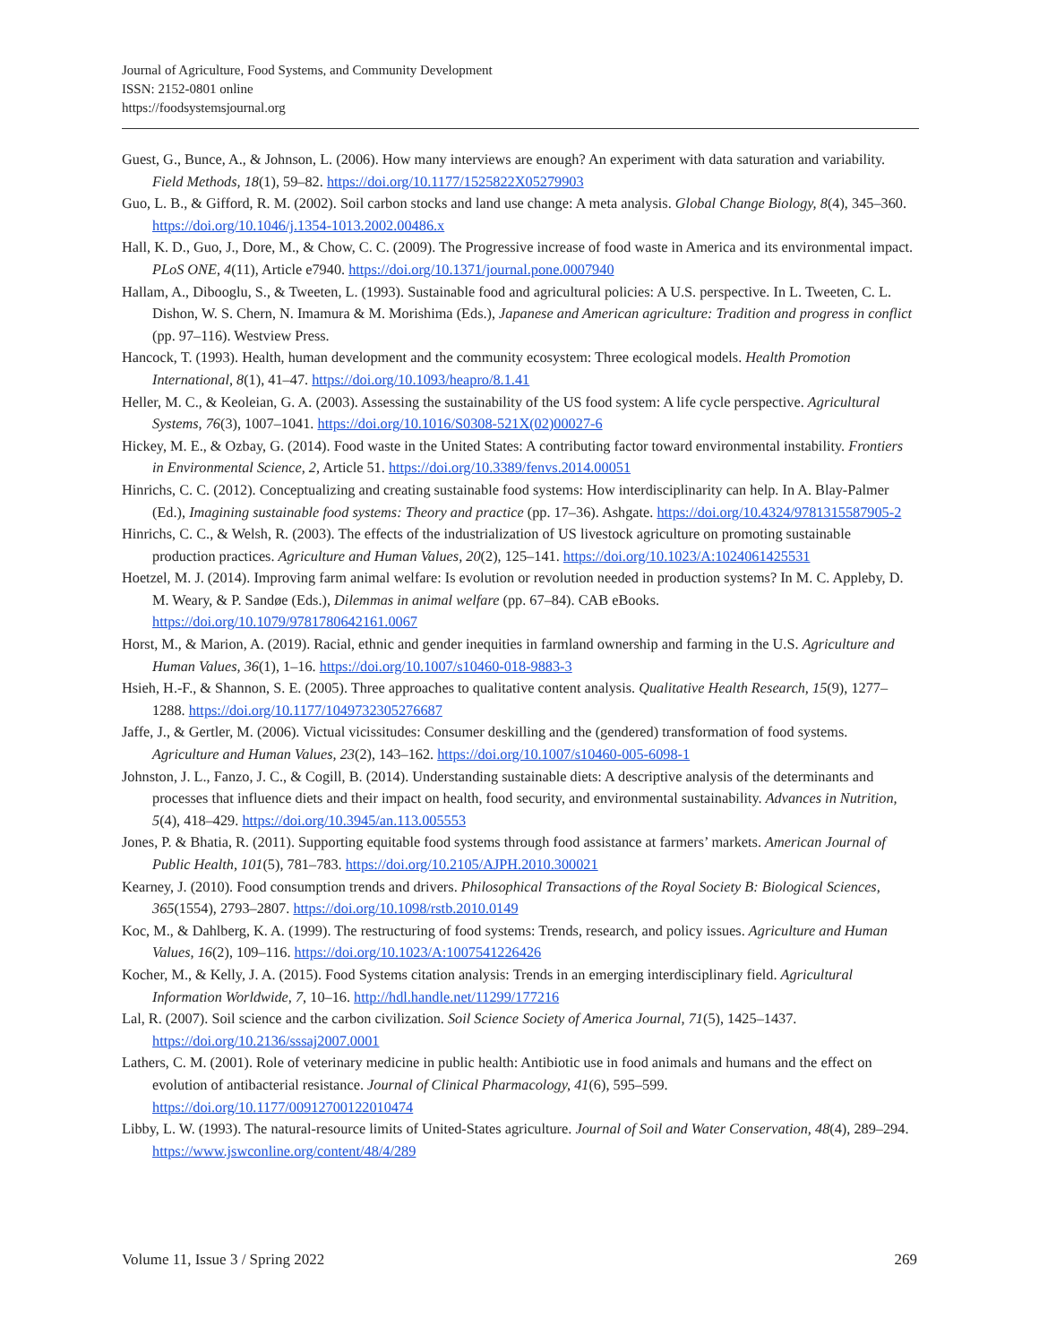Journal of Agriculture, Food Systems, and Community Development
ISSN: 2152-0801 online
https://foodsystemsjournal.org
Guest, G., Bunce, A., & Johnson, L. (2006). How many interviews are enough? An experiment with data saturation and variability. Field Methods, 18(1), 59–82. https://doi.org/10.1177/1525822X05279903
Guo, L. B., & Gifford, R. M. (2002). Soil carbon stocks and land use change: A meta analysis. Global Change Biology, 8(4), 345–360. https://doi.org/10.1046/j.1354-1013.2002.00486.x
Hall, K. D., Guo, J., Dore, M., & Chow, C. C. (2009). The Progressive increase of food waste in America and its environmental impact. PLoS ONE, 4(11), Article e7940. https://doi.org/10.1371/journal.pone.0007940
Hallam, A., Dibooglu, S., & Tweeten, L. (1993). Sustainable food and agricultural policies: A U.S. perspective. In L. Tweeten, C. L. Dishon, W. S. Chern, N. Imamura & M. Morishima (Eds.), Japanese and American agriculture: Tradition and progress in conflict (pp. 97–116). Westview Press.
Hancock, T. (1993). Health, human development and the community ecosystem: Three ecological models. Health Promotion International, 8(1), 41–47. https://doi.org/10.1093/heapro/8.1.41
Heller, M. C., & Keoleian, G. A. (2003). Assessing the sustainability of the US food system: A life cycle perspective. Agricultural Systems, 76(3), 1007–1041. https://doi.org/10.1016/S0308-521X(02)00027-6
Hickey, M. E., & Ozbay, G. (2014). Food waste in the United States: A contributing factor toward environmental instability. Frontiers in Environmental Science, 2, Article 51. https://doi.org/10.3389/fenvs.2014.00051
Hinrichs, C. C. (2012). Conceptualizing and creating sustainable food systems: How interdisciplinarity can help. In A. Blay-Palmer (Ed.), Imagining sustainable food systems: Theory and practice (pp. 17–36). Ashgate. https://doi.org/10.4324/9781315587905-2
Hinrichs, C. C., & Welsh, R. (2003). The effects of the industrialization of US livestock agriculture on promoting sustainable production practices. Agriculture and Human Values, 20(2), 125–141. https://doi.org/10.1023/A:1024061425531
Hoetzel, M. J. (2014). Improving farm animal welfare: Is evolution or revolution needed in production systems? In M. C. Appleby, D. M. Weary, & P. Sandøe (Eds.), Dilemmas in animal welfare (pp. 67–84). CAB eBooks. https://doi.org/10.1079/9781780642161.0067
Horst, M., & Marion, A. (2019). Racial, ethnic and gender inequities in farmland ownership and farming in the U.S. Agriculture and Human Values, 36(1), 1–16. https://doi.org/10.1007/s10460-018-9883-3
Hsieh, H.-F., & Shannon, S. E. (2005). Three approaches to qualitative content analysis. Qualitative Health Research, 15(9), 1277–1288. https://doi.org/10.1177/1049732305276687
Jaffe, J., & Gertler, M. (2006). Victual vicissitudes: Consumer deskilling and the (gendered) transformation of food systems. Agriculture and Human Values, 23(2), 143–162. https://doi.org/10.1007/s10460-005-6098-1
Johnston, J. L., Fanzo, J. C., & Cogill, B. (2014). Understanding sustainable diets: A descriptive analysis of the determinants and processes that influence diets and their impact on health, food security, and environmental sustainability. Advances in Nutrition, 5(4), 418–429. https://doi.org/10.3945/an.113.005553
Jones, P. & Bhatia, R. (2011). Supporting equitable food systems through food assistance at farmers’ markets. American Journal of Public Health, 101(5), 781–783. https://doi.org/10.2105/AJPH.2010.300021
Kearney, J. (2010). Food consumption trends and drivers. Philosophical Transactions of the Royal Society B: Biological Sciences, 365(1554), 2793–2807. https://doi.org/10.1098/rstb.2010.0149
Koc, M., & Dahlberg, K. A. (1999). The restructuring of food systems: Trends, research, and policy issues. Agriculture and Human Values, 16(2), 109–116. https://doi.org/10.1023/A:1007541226426
Kocher, M., & Kelly, J. A. (2015). Food Systems citation analysis: Trends in an emerging interdisciplinary field. Agricultural Information Worldwide, 7, 10–16. http://hdl.handle.net/11299/177216
Lal, R. (2007). Soil science and the carbon civilization. Soil Science Society of America Journal, 71(5), 1425–1437. https://doi.org/10.2136/sssaj2007.0001
Lathers, C. M. (2001). Role of veterinary medicine in public health: Antibiotic use in food animals and humans and the effect on evolution of antibacterial resistance. Journal of Clinical Pharmacology, 41(6), 595–599. https://doi.org/10.1177/00912700122010474
Libby, L. W. (1993). The natural-resource limits of United-States agriculture. Journal of Soil and Water Conservation, 48(4), 289–294. https://www.jswconline.org/content/48/4/289
Volume 11, Issue 3 / Spring 2022 269